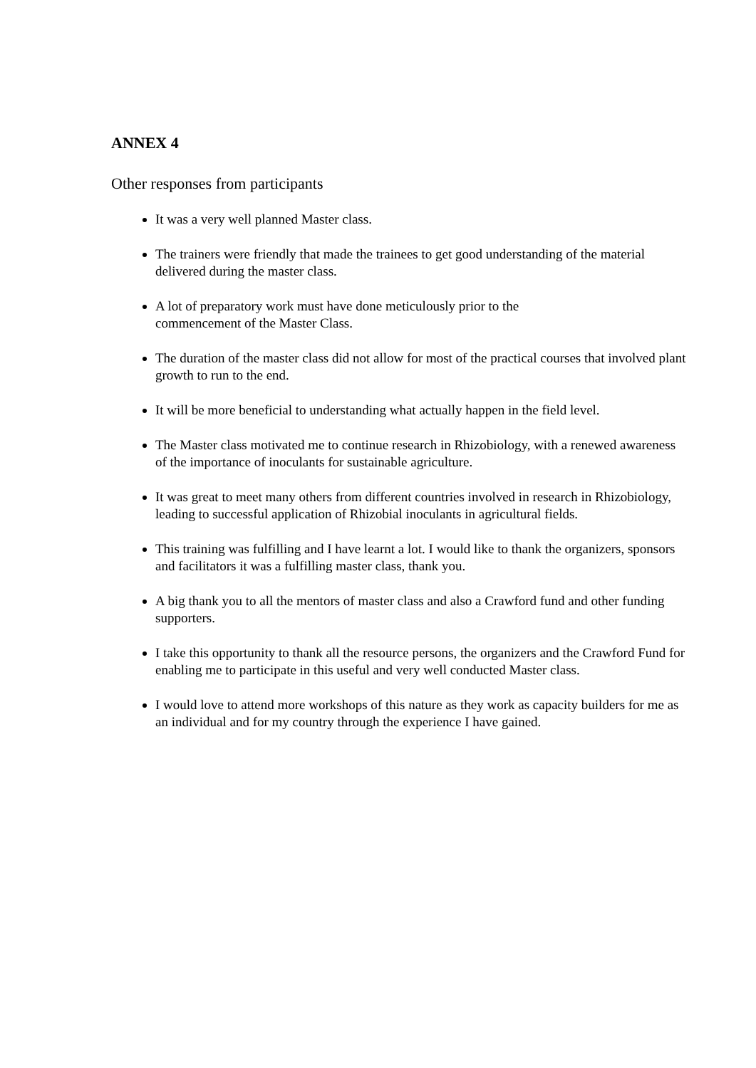ANNEX 4
Other responses from participants
It was a very well planned Master class.
The trainers were friendly that made the trainees to get good understanding of the material delivered during the master class.
A lot of preparatory work must have done meticulously prior to the
commencement of the Master Class.
The duration of the master class did not allow for most of the practical courses that involved plant growth to run to the end.
It will be more beneficial to understanding what actually happen in the field level.
The Master class motivated me to continue research in Rhizobiology, with a renewed awareness of the importance of inoculants for sustainable agriculture.
It was great to meet many others from different countries involved in research in Rhizobiology, leading to successful application of Rhizobial inoculants in agricultural fields.
This training was fulfilling and I have learnt a lot. I would like to thank the organizers, sponsors and facilitators it was a fulfilling master class, thank you.
A big thank you to all the mentors of master class and also a Crawford fund and other funding supporters.
I take this opportunity to thank all the resource persons, the organizers and the Crawford Fund for enabling me to participate in this useful and very well conducted Master class.
I would love to attend more workshops of this nature as they work as capacity builders for me as an individual and for my country through the experience I have gained.